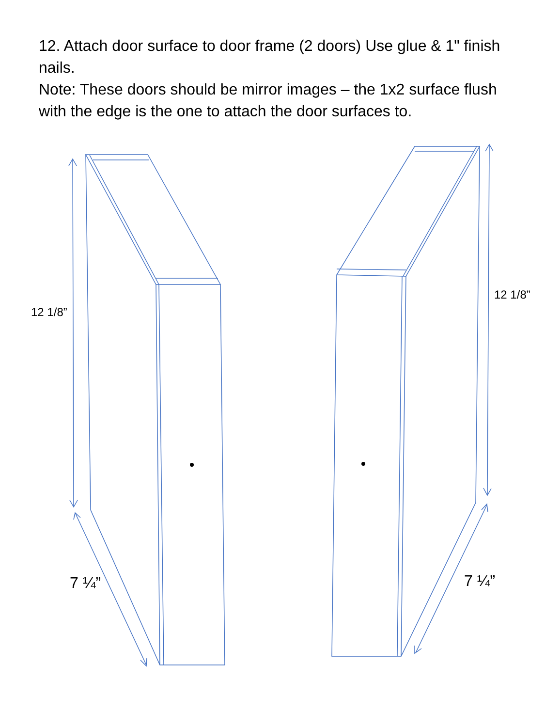12. Attach door surface to door frame (2 doors) Use glue & 1" finish nails.
Note: These doors should be mirror images – the 1x2 surface flush with the edge is the one to attach the door surfaces to.
12 1/8”
12 1/8”
7 ¼” 7 ¼”